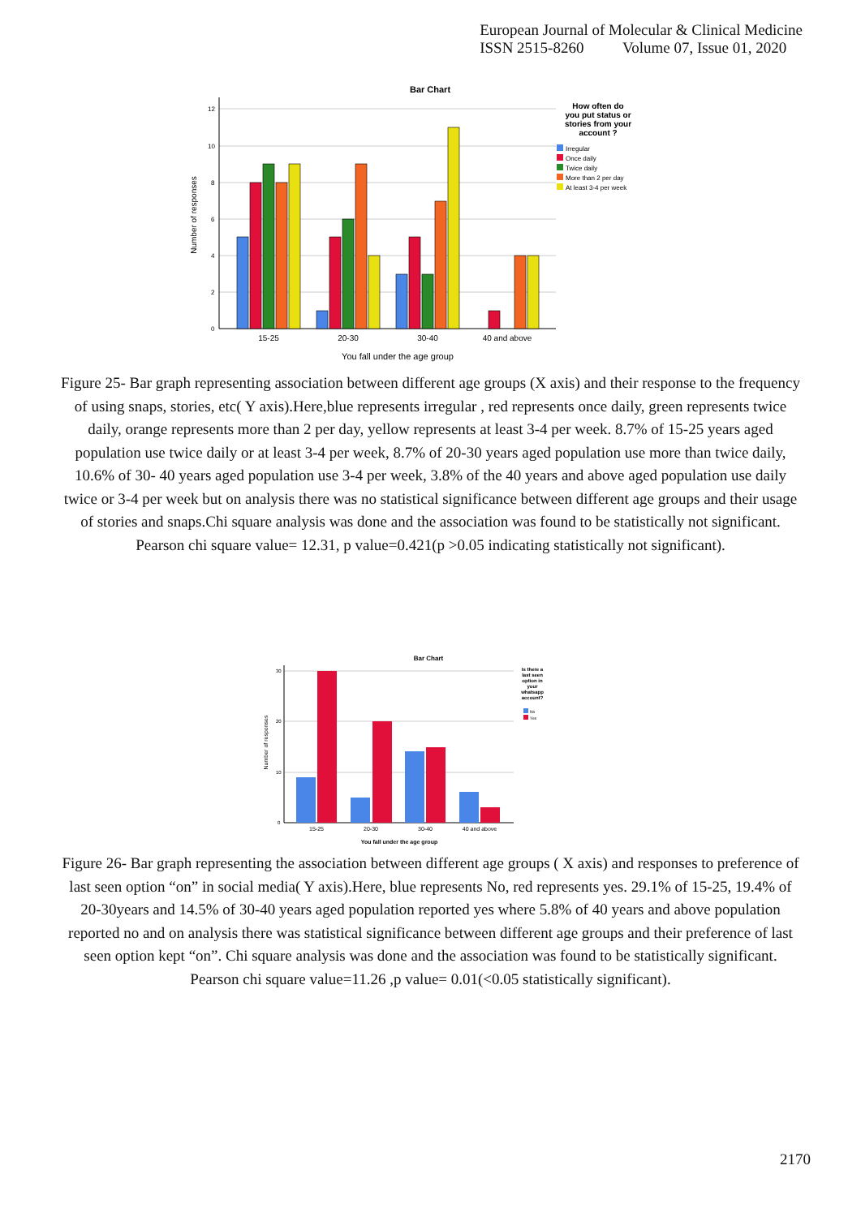European Journal of Molecular & Clinical Medicine
ISSN 2515-8260 Volume 07, Issue 01, 2020
Bar Chart
0
2
4
6
8
10
12
15-25
20-30
30-40
40 and above
Number of responses
You fall under the age group
How often do
you put status or
stories from your
account ?
Irregular
Once daily
Twice daily
More than 2 per day
At least 3-4 per week
Figure 25- Bar graph representing association between different age groups (X axis) and their response to the frequency of using snaps, stories, etc( Y axis).Here,blue represents irregular , red represents once daily, green represents twice daily, orange represents more than 2 per day, yellow represents at least 3-4 per week. 8.7% of 15-25 years aged population use twice daily or at least 3-4 per week, 8.7% of 20-30 years aged population use more than twice daily, 10.6% of 30- 40 years aged population use 3-4 per week, 3.8% of the 40 years and above aged population use daily twice or 3-4 per week but on analysis there was no statistical significance between different age groups and their usage of stories and snaps.Chi square analysis was done and the association was found to be statistically not significant. Pearson chi square value= 12.31, p value=0.421(p >0.05 indicating statistically not significant).
Bar Chart
0
10
20
30
15-25
20-30
30-40
40 and above
Number of responses
You fall under the age group
Is there a
last seen
option in
your
whatsapp
account?
No
Yes
Figure 26- Bar graph representing the association between different age groups ( X axis) and responses to preference of last seen option “on” in social media( Y axis).Here, blue represents No, red represents yes. 29.1% of 15-25, 19.4% of 20-30years and 14.5% of 30-40 years aged population reported yes where 5.8% of 40 years and above population reported no and on analysis there was statistical significance between different age groups and their preference of last seen option kept “on”. Chi square analysis was done and the association was found to be statistically significant. Pearson chi square value=11.26 ,p value= 0.01(<0.05 statistically significant).
2170